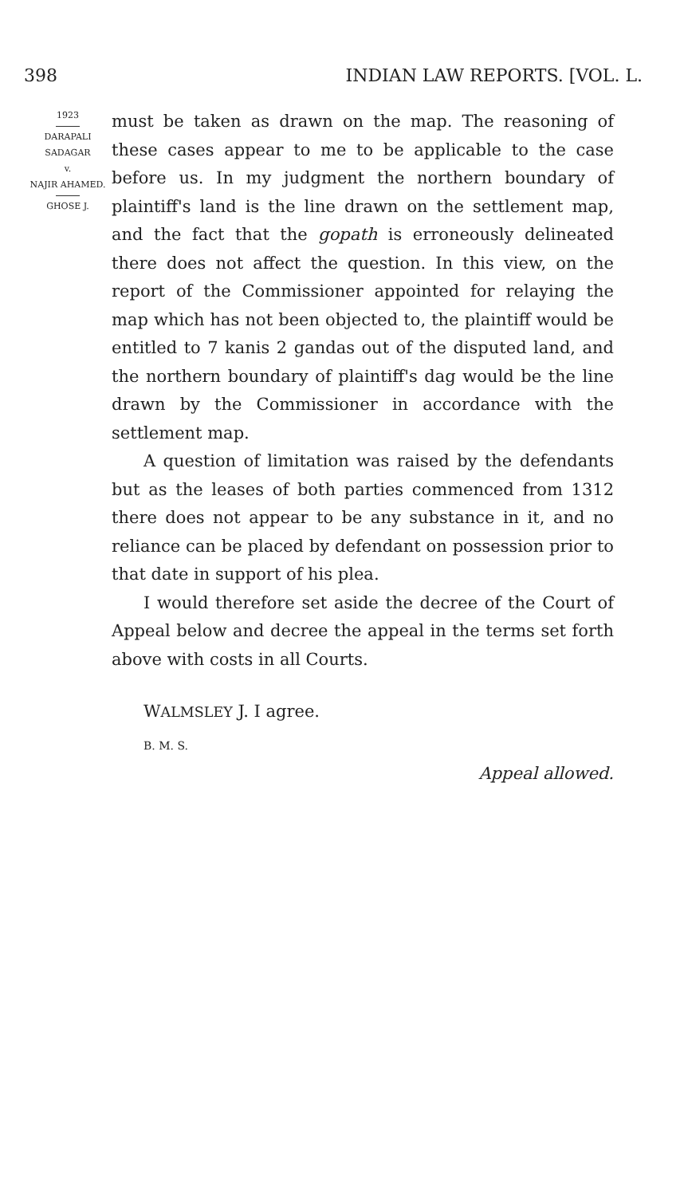398 INDIAN LAW REPORTS. [VOL. L.
1923
DARAPALI SADAGAR
v.
NAJIR AHAMED.
GHOSE J.
must be taken as drawn on the map. The reasoning of these cases appear to me to be applicable to the case before us. In my judgment the northern boundary of plaintiff's land is the line drawn on the settlement map, and the fact that the gopath is erroneously delineated there does not affect the question. In this view, on the report of the Commissioner appointed for relaying the map which has not been objected to, the plaintiff would be entitled to 7 kanis 2 gandas out of the disputed land, and the northern boundary of plaintiff's dag would be the line drawn by the Commissioner in accordance with the settlement map.
A question of limitation was raised by the defendants but as the leases of both parties commenced from 1312 there does not appear to be any substance in it, and no reliance can be placed by defendant on possession prior to that date in support of his plea.
I would therefore set aside the decree of the Court of Appeal below and decree the appeal in the terms set forth above with costs in all Courts.
WALMSLEY J. I agree.
B. M. S.
Appeal allowed.